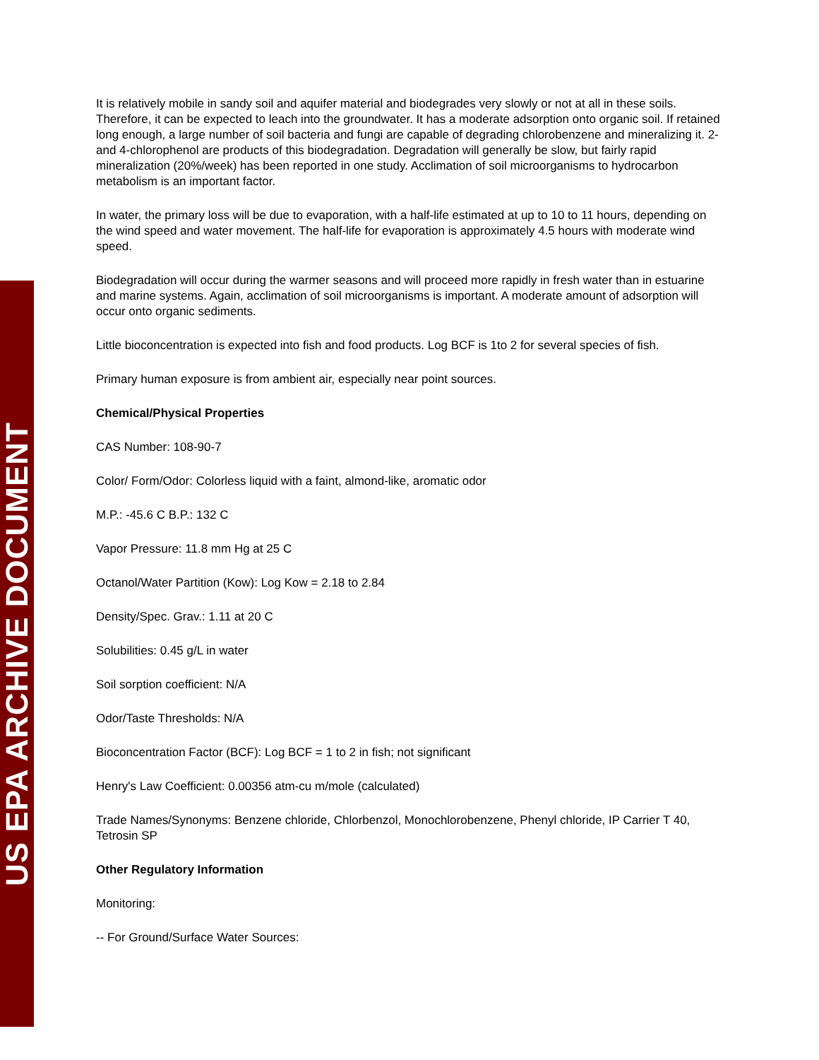US EPA ARCHIVE DOCUMENT
It is relatively mobile in sandy soil and aquifer material and biodegrades very slowly or not at all in these soils. Therefore, it can be expected to leach into the groundwater. It has a moderate adsorption onto organic soil. If retained long enough, a large number of soil bacteria and fungi are capable of degrading chlorobenzene and mineralizing it. 2- and 4-chlorophenol are products of this biodegradation. Degradation will generally be slow, but fairly rapid mineralization (20%/week) has been reported in one study. Acclimation of soil microorganisms to hydrocarbon metabolism is an important factor.
In water, the primary loss will be due to evaporation, with a half-life estimated at up to 10 to 11 hours, depending on the wind speed and water movement. The half-life for evaporation is approximately 4.5 hours with moderate wind speed.
Biodegradation will occur during the warmer seasons and will proceed more rapidly in fresh water than in estuarine and marine systems. Again, acclimation of soil microorganisms is important. A moderate amount of adsorption will occur onto organic sediments.
Little bioconcentration is expected into fish and food products. Log BCF is 1to 2 for several species of fish.
Primary human exposure is from ambient air, especially near point sources.
Chemical/Physical Properties
CAS Number: 108-90-7
Color/ Form/Odor: Colorless liquid with a faint, almond-like, aromatic odor
M.P.: -45.6 C B.P.: 132 C
Vapor Pressure: 11.8 mm Hg at 25 C
Octanol/Water Partition (Kow): Log Kow = 2.18 to 2.84
Density/Spec. Grav.: 1.11 at 20 C
Solubilities: 0.45 g/L in water
Soil sorption coefficient: N/A
Odor/Taste Thresholds: N/A
Bioconcentration Factor (BCF): Log BCF = 1 to 2 in fish; not significant
Henry's Law Coefficient: 0.00356 atm-cu m/mole (calculated)
Trade Names/Synonyms: Benzene chloride, Chlorbenzol, Monochlorobenzene, Phenyl chloride, IP Carrier T 40, Tetrosin SP
Other Regulatory Information
Monitoring:
-- For Ground/Surface Water Sources: